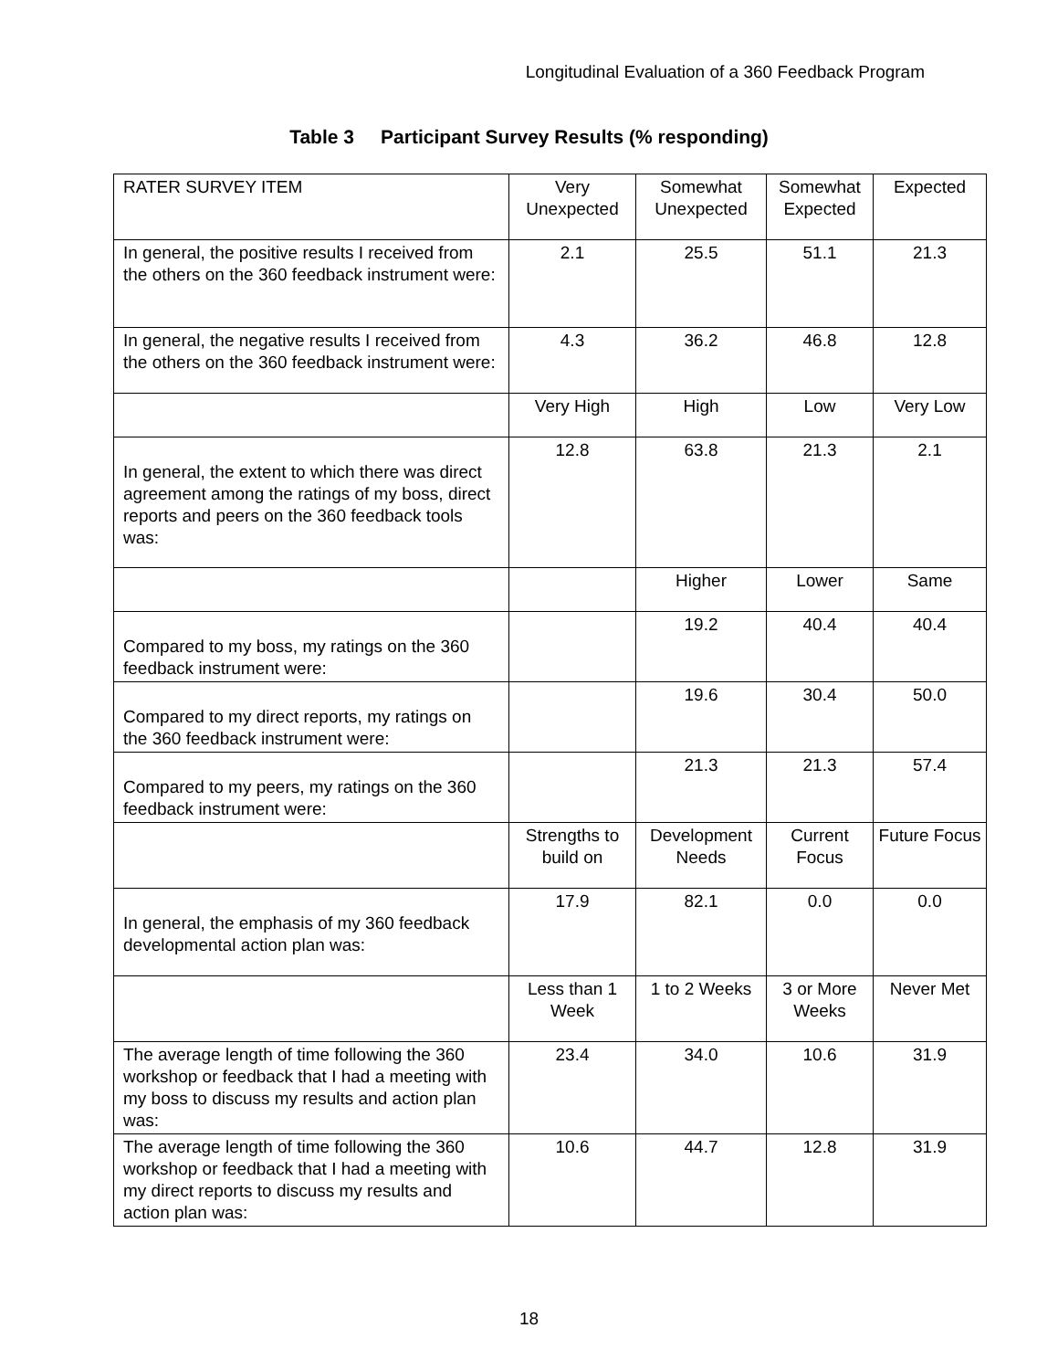Longitudinal Evaluation of a 360 Feedback Program
Table 3 Participant Survey Results (% responding)
| RATER SURVEY ITEM | Very Unexpected | Somewhat Unexpected | Somewhat Expected | Expected |
| In general, the positive results I received from the others on the 360 feedback instrument were: | 2.1 | 25.5 | 51.1 | 21.3 |
| In general, the negative results I received from the others on the 360 feedback instrument were: | 4.3 | 36.2 | 46.8 | 12.8 |
| | Very High | High | Low | Very Low |
| In general, the extent to which there was direct agreement among the ratings of my boss, direct reports and peers on the 360 feedback tools was: | 12.8 | 63.8 | 21.3 | 2.1 |
| | | Higher | Lower | Same |
| Compared to my boss, my ratings on the 360 feedback instrument were: | | 19.2 | 40.4 | 40.4 |
| Compared to my direct reports, my ratings on the 360 feedback instrument were: | | 19.6 | 30.4 | 50.0 |
| Compared to my peers, my ratings on the 360 feedback instrument were: | | 21.3 | 21.3 | 57.4 |
| | Strengths to build on | Development Needs | Current Focus | Future Focus |
| In general, the emphasis of my 360 feedback developmental action plan was: | 17.9 | 82.1 | 0.0 | 0.0 |
| | Less than 1 Week | 1 to 2 Weeks | 3 or More Weeks | Never Met |
| The average length of time following the 360 workshop or feedback that I had a meeting with my boss to discuss my results and action plan was: | 23.4 | 34.0 | 10.6 | 31.9 |
| The average length of time following the 360 workshop or feedback that I had a meeting with my direct reports to discuss my results and action plan was: | 10.6 | 44.7 | 12.8 | 31.9 |
18